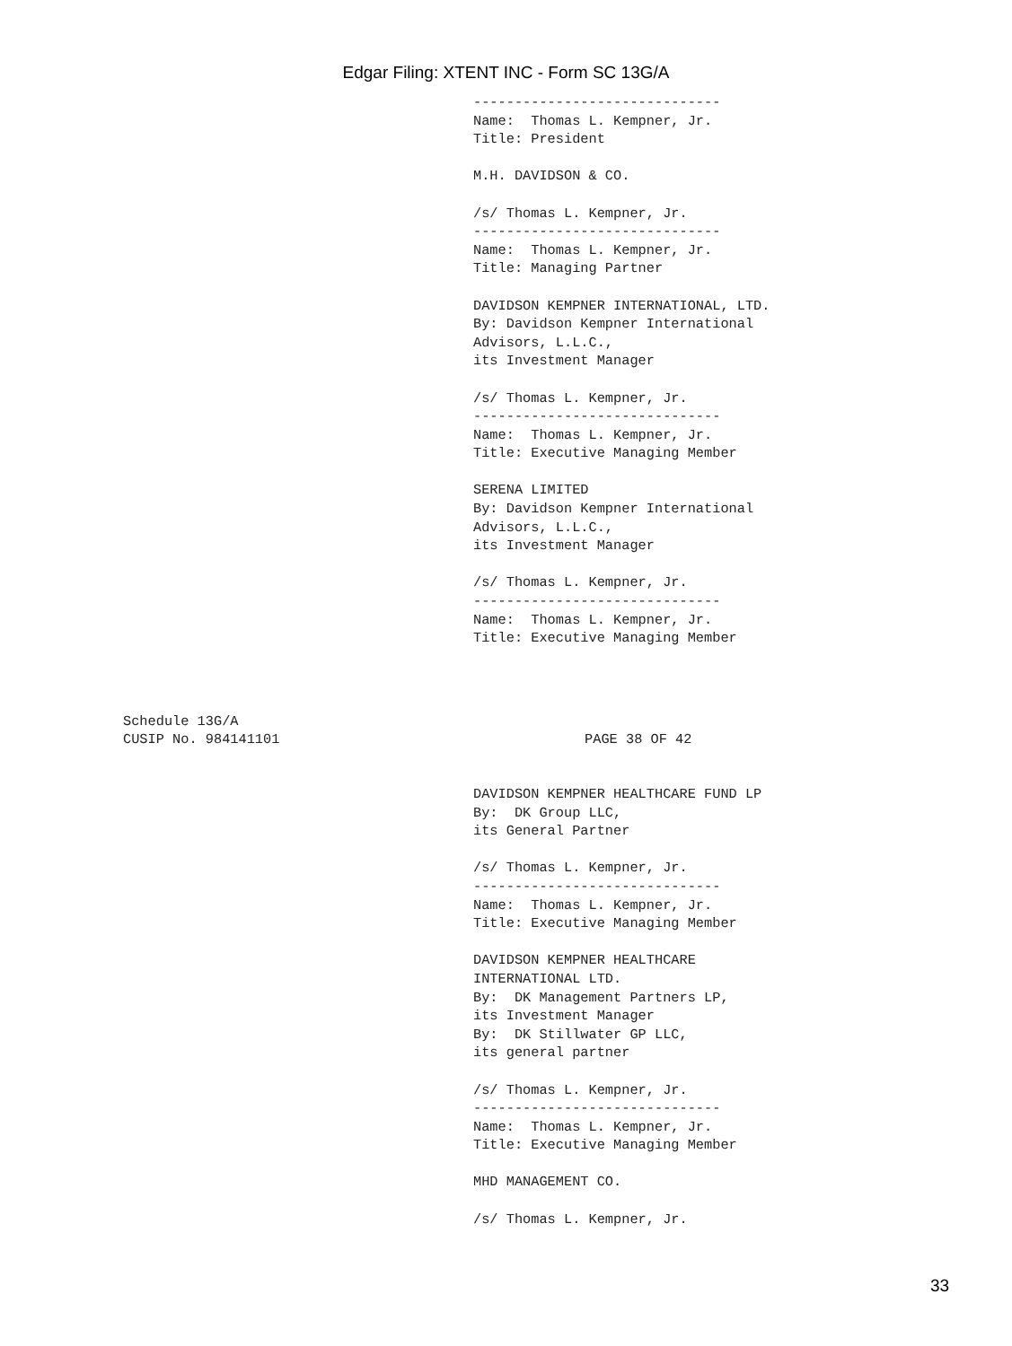Edgar Filing: XTENT INC - Form SC 13G/A
------------------------------
Name:  Thomas L. Kempner, Jr.
Title: President

M.H. DAVIDSON & CO.

/s/ Thomas L. Kempner, Jr.
------------------------------
Name:  Thomas L. Kempner, Jr.
Title: Managing Partner

DAVIDSON KEMPNER INTERNATIONAL, LTD.
By: Davidson Kempner International
Advisors, L.L.C.,
its Investment Manager

/s/ Thomas L. Kempner, Jr.
------------------------------
Name:  Thomas L. Kempner, Jr.
Title: Executive Managing Member

SERENA LIMITED
By: Davidson Kempner International
Advisors, L.L.C.,
its Investment Manager

/s/ Thomas L. Kempner, Jr.
------------------------------
Name:  Thomas L. Kempner, Jr.
Title: Executive Managing Member
Schedule 13G/A
CUSIP No. 984141101                                     PAGE 38 OF 42
DAVIDSON KEMPNER HEALTHCARE FUND LP
By:  DK Group LLC,
its General Partner

/s/ Thomas L. Kempner, Jr.
------------------------------
Name:  Thomas L. Kempner, Jr.
Title: Executive Managing Member

DAVIDSON KEMPNER HEALTHCARE
INTERNATIONAL LTD.
By:  DK Management Partners LP,
its Investment Manager
By:  DK Stillwater GP LLC,
its general partner

/s/ Thomas L. Kempner, Jr.
------------------------------
Name:  Thomas L. Kempner, Jr.
Title: Executive Managing Member

MHD MANAGEMENT CO.

/s/ Thomas L. Kempner, Jr.
33